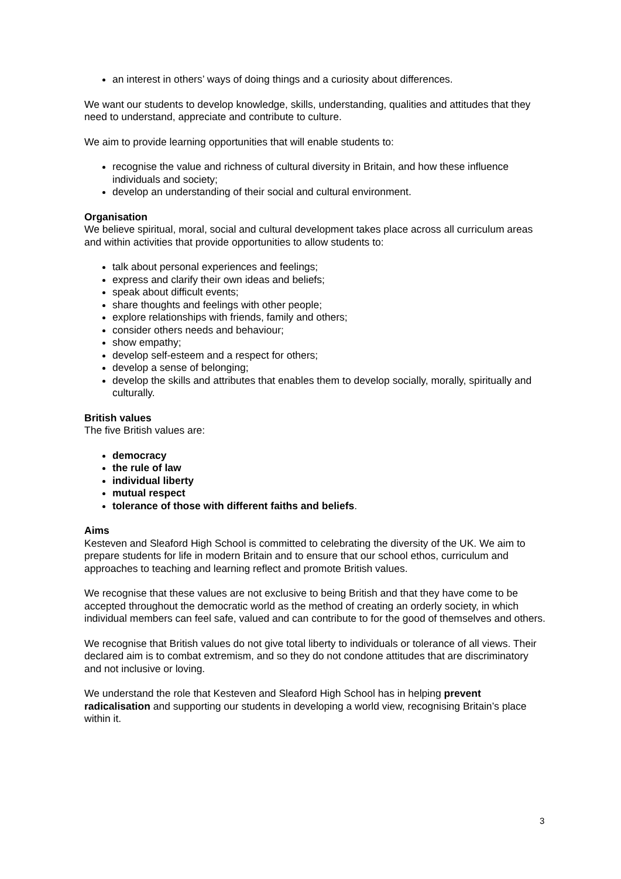an interest in others’ ways of doing things and a curiosity about differences.
We want our students to develop knowledge, skills, understanding, qualities and attitudes that they need to understand, appreciate and contribute to culture.
We aim to provide learning opportunities that will enable students to:
recognise the value and richness of cultural diversity in Britain, and how these influence individuals and society;
develop an understanding of their social and cultural environment.
Organisation
We believe spiritual, moral, social and cultural development takes place across all curriculum areas and within activities that provide opportunities to allow students to:
talk about personal experiences and feelings;
express and clarify their own ideas and beliefs;
speak about difficult events;
share thoughts and feelings with other people;
explore relationships with friends, family and others;
consider others needs and behaviour;
show empathy;
develop self-esteem and a respect for others;
develop a sense of belonging;
develop the skills and attributes that enables them to develop socially, morally, spiritually and culturally.
British values
The five British values are:
democracy
the rule of law
individual liberty
mutual respect
tolerance of those with different faiths and beliefs.
Aims
Kesteven and Sleaford High School is committed to celebrating the diversity of the UK. We aim to prepare students for life in modern Britain and to ensure that our school ethos, curriculum and approaches to teaching and learning reflect and promote British values.
We recognise that these values are not exclusive to being British and that they have come to be accepted throughout the democratic world as the method of creating an orderly society, in which individual members can feel safe, valued and can contribute to for the good of themselves and others.
We recognise that British values do not give total liberty to individuals or tolerance of all views. Their declared aim is to combat extremism, and so they do not condone attitudes that are discriminatory and not inclusive or loving.
We understand the role that Kesteven and Sleaford High School has in helping prevent radicalisation and supporting our students in developing a world view, recognising Britain’s place within it.
3